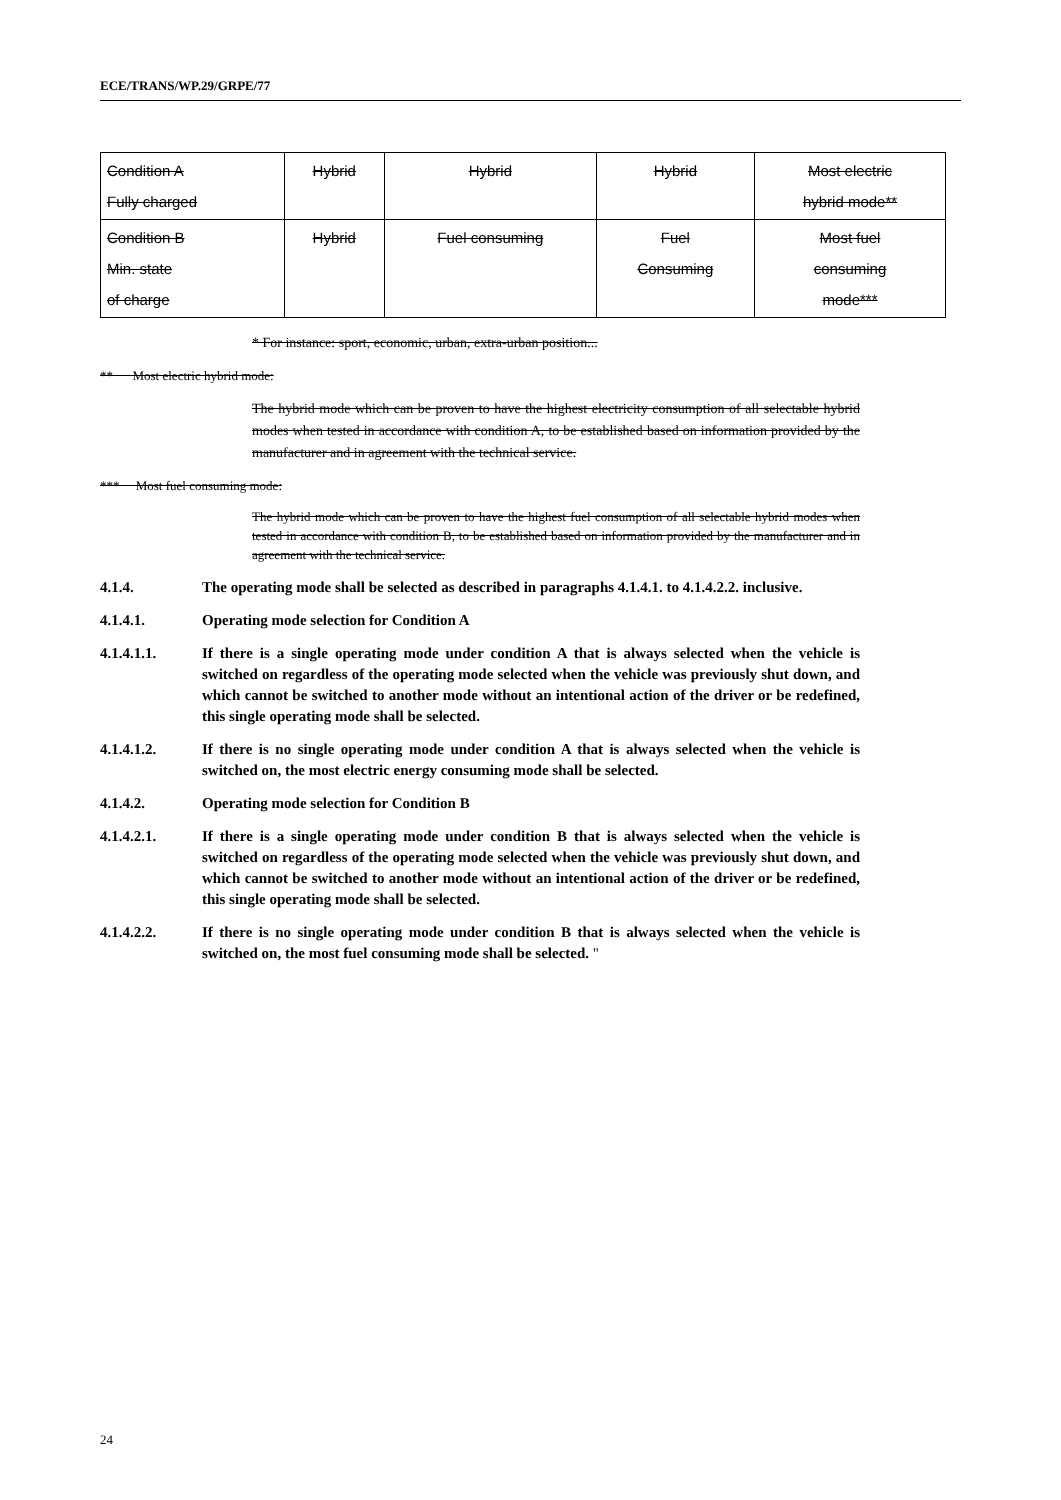ECE/TRANS/WP.29/GRPE/77
| Condition A Fully charged | Hybrid | Hybrid | Hybrid | Most electric hybrid mode** |
| Condition B Min. state of charge | Hybrid | Fuel consuming | Fuel Consuming | Most fuel consuming mode*** |
* For instance: sport, economic, urban, extra-urban position...
** Most electric hybrid mode:
The hybrid mode which can be proven to have the highest electricity consumption of all selectable hybrid modes when tested in accordance with condition A, to be established based on information provided by the manufacturer and in agreement with the technical service.
*** Most fuel consuming mode:
The hybrid mode which can be proven to have the highest fuel consumption of all selectable hybrid modes when tested in accordance with condition B, to be established based on information provided by the manufacturer and in agreement with the technical service.
4.1.4. The operating mode shall be selected as described in paragraphs 4.1.4.1. to 4.1.4.2.2. inclusive.
4.1.4.1. Operating mode selection for Condition A
4.1.4.1.1. If there is a single operating mode under condition A that is always selected when the vehicle is switched on regardless of the operating mode selected when the vehicle was previously shut down, and which cannot be switched to another mode without an intentional action of the driver or be redefined, this single operating mode shall be selected.
4.1.4.1.2. If there is no single operating mode under condition A that is always selected when the vehicle is switched on, the most electric energy consuming mode shall be selected.
4.1.4.2. Operating mode selection for Condition B
4.1.4.2.1. If there is a single operating mode under condition B that is always selected when the vehicle is switched on regardless of the operating mode selected when the vehicle was previously shut down, and which cannot be switched to another mode without an intentional action of the driver or be redefined, this single operating mode shall be selected.
4.1.4.2.2. If there is no single operating mode under condition B that is always selected when the vehicle is switched on, the most fuel consuming mode shall be selected. "
24